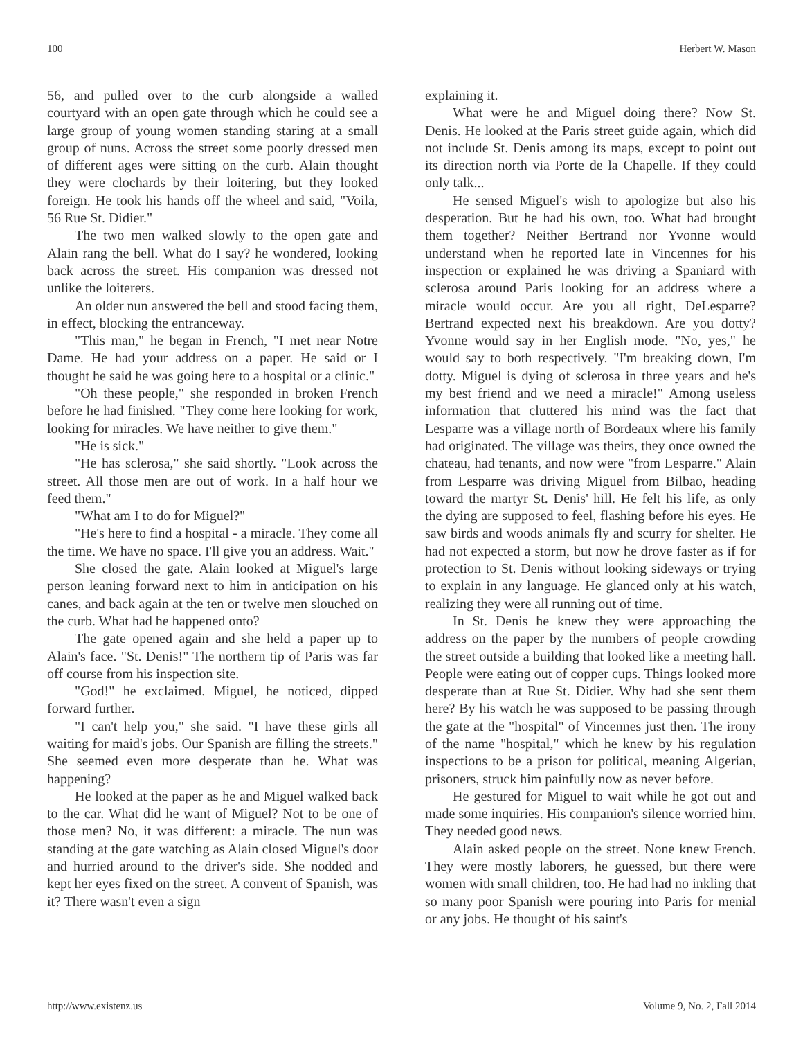100 Herbert W. Mason
56, and pulled over to the curb alongside a walled courtyard with an open gate through which he could see a large group of young women standing staring at a small group of nuns. Across the street some poorly dressed men of different ages were sitting on the curb. Alain thought they were clochards by their loitering, but they looked foreign. He took his hands off the wheel and said, "Voila, 56 Rue St. Didier."
The two men walked slowly to the open gate and Alain rang the bell. What do I say? he wondered, looking back across the street. His companion was dressed not unlike the loiterers.
An older nun answered the bell and stood facing them, in effect, blocking the entranceway.
"This man," he began in French, "I met near Notre Dame. He had your address on a paper. He said or I thought he said he was going here to a hospital or a clinic."
"Oh these people," she responded in broken French before he had finished. "They come here looking for work, looking for miracles. We have neither to give them."
"He is sick."
"He has sclerosa," she said shortly. "Look across the street. All those men are out of work. In a half hour we feed them."
"What am I to do for Miguel?"
"He's here to find a hospital - a miracle. They come all the time. We have no space. I'll give you an address. Wait."
She closed the gate. Alain looked at Miguel's large person leaning forward next to him in anticipation on his canes, and back again at the ten or twelve men slouched on the curb. What had he happened onto?
The gate opened again and she held a paper up to Alain's face. "St. Denis!" The northern tip of Paris was far off course from his inspection site.
"God!" he exclaimed. Miguel, he noticed, dipped forward further.
"I can't help you," she said. "I have these girls all waiting for maid's jobs. Our Spanish are filling the streets." She seemed even more desperate than he. What was happening?
He looked at the paper as he and Miguel walked back to the car. What did he want of Miguel? Not to be one of those men? No, it was different: a miracle. The nun was standing at the gate watching as Alain closed Miguel's door and hurried around to the driver's side. She nodded and kept her eyes fixed on the street. A convent of Spanish, was it? There wasn't even a sign
explaining it.
What were he and Miguel doing there? Now St. Denis. He looked at the Paris street guide again, which did not include St. Denis among its maps, except to point out its direction north via Porte de la Chapelle. If they could only talk...
He sensed Miguel's wish to apologize but also his desperation. But he had his own, too. What had brought them together? Neither Bertrand nor Yvonne would understand when he reported late in Vincennes for his inspection or explained he was driving a Spaniard with sclerosa around Paris looking for an address where a miracle would occur. Are you all right, DeLesparre? Bertrand expected next his breakdown. Are you dotty? Yvonne would say in her English mode. "No, yes," he would say to both respectively. "I'm breaking down, I'm dotty. Miguel is dying of sclerosa in three years and he's my best friend and we need a miracle!" Among useless information that cluttered his mind was the fact that Lesparre was a village north of Bordeaux where his family had originated. The village was theirs, they once owned the chateau, had tenants, and now were "from Lesparre." Alain from Lesparre was driving Miguel from Bilbao, heading toward the martyr St. Denis' hill. He felt his life, as only the dying are supposed to feel, flashing before his eyes. He saw birds and woods animals fly and scurry for shelter. He had not expected a storm, but now he drove faster as if for protection to St. Denis without looking sideways or trying to explain in any language. He glanced only at his watch, realizing they were all running out of time.
In St. Denis he knew they were approaching the address on the paper by the numbers of people crowding the street outside a building that looked like a meeting hall. People were eating out of copper cups. Things looked more desperate than at Rue St. Didier. Why had she sent them here? By his watch he was supposed to be passing through the gate at the "hospital" of Vincennes just then. The irony of the name "hospital," which he knew by his regulation inspections to be a prison for political, meaning Algerian, prisoners, struck him painfully now as never before.
He gestured for Miguel to wait while he got out and made some inquiries. His companion's silence worried him. They needed good news.
Alain asked people on the street. None knew French. They were mostly laborers, he guessed, but there were women with small children, too. He had had no inkling that so many poor Spanish were pouring into Paris for menial or any jobs. He thought of his saint's
http://www.existenz.us Volume 9, No. 2, Fall 2014